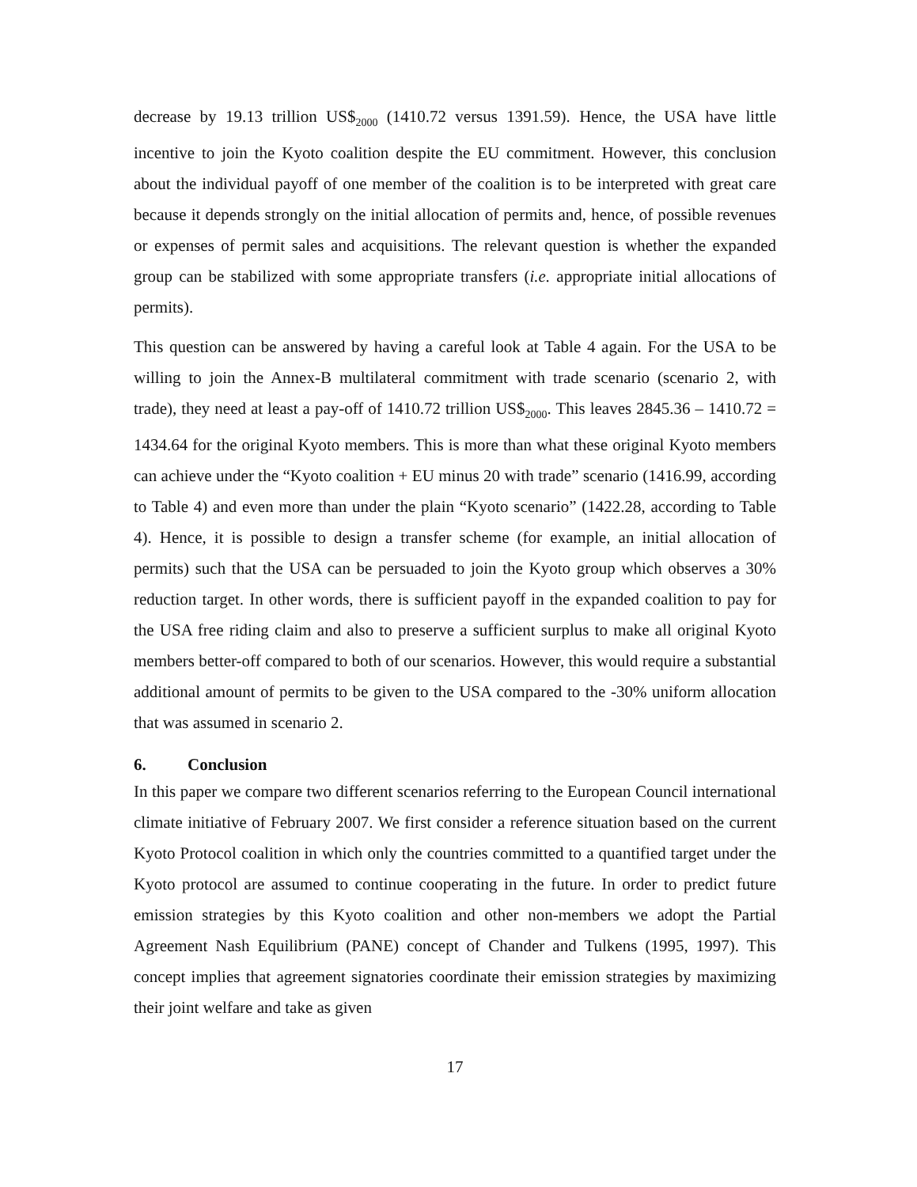decrease by 19.13 trillion US$<sub>2000</sub> (1410.72 versus 1391.59). Hence, the USA have little incentive to join the Kyoto coalition despite the EU commitment. However, this conclusion about the individual payoff of one member of the coalition is to be interpreted with great care because it depends strongly on the initial allocation of permits and, hence, of possible revenues or expenses of permit sales and acquisitions. The relevant question is whether the expanded group can be stabilized with some appropriate transfers (i.e. appropriate initial allocations of permits).
This question can be answered by having a careful look at Table 4 again. For the USA to be willing to join the Annex-B multilateral commitment with trade scenario (scenario 2, with trade), they need at least a pay-off of 1410.72 trillion US$<sub>2000</sub>. This leaves 2845.36 – 1410.72 = 1434.64 for the original Kyoto members. This is more than what these original Kyoto members can achieve under the “Kyoto coalition + EU minus 20 with trade” scenario (1416.99, according to Table 4) and even more than under the plain “Kyoto scenario” (1422.28, according to Table 4). Hence, it is possible to design a transfer scheme (for example, an initial allocation of permits) such that the USA can be persuaded to join the Kyoto group which observes a 30% reduction target. In other words, there is sufficient payoff in the expanded coalition to pay for the USA free riding claim and also to preserve a sufficient surplus to make all original Kyoto members better-off compared to both of our scenarios. However, this would require a substantial additional amount of permits to be given to the USA compared to the -30% uniform allocation that was assumed in scenario 2.
6. Conclusion
In this paper we compare two different scenarios referring to the European Council international climate initiative of February 2007. We first consider a reference situation based on the current Kyoto Protocol coalition in which only the countries committed to a quantified target under the Kyoto protocol are assumed to continue cooperating in the future. In order to predict future emission strategies by this Kyoto coalition and other non-members we adopt the Partial Agreement Nash Equilibrium (PANE) concept of Chander and Tulkens (1995, 1997). This concept implies that agreement signatories coordinate their emission strategies by maximizing their joint welfare and take as given
17